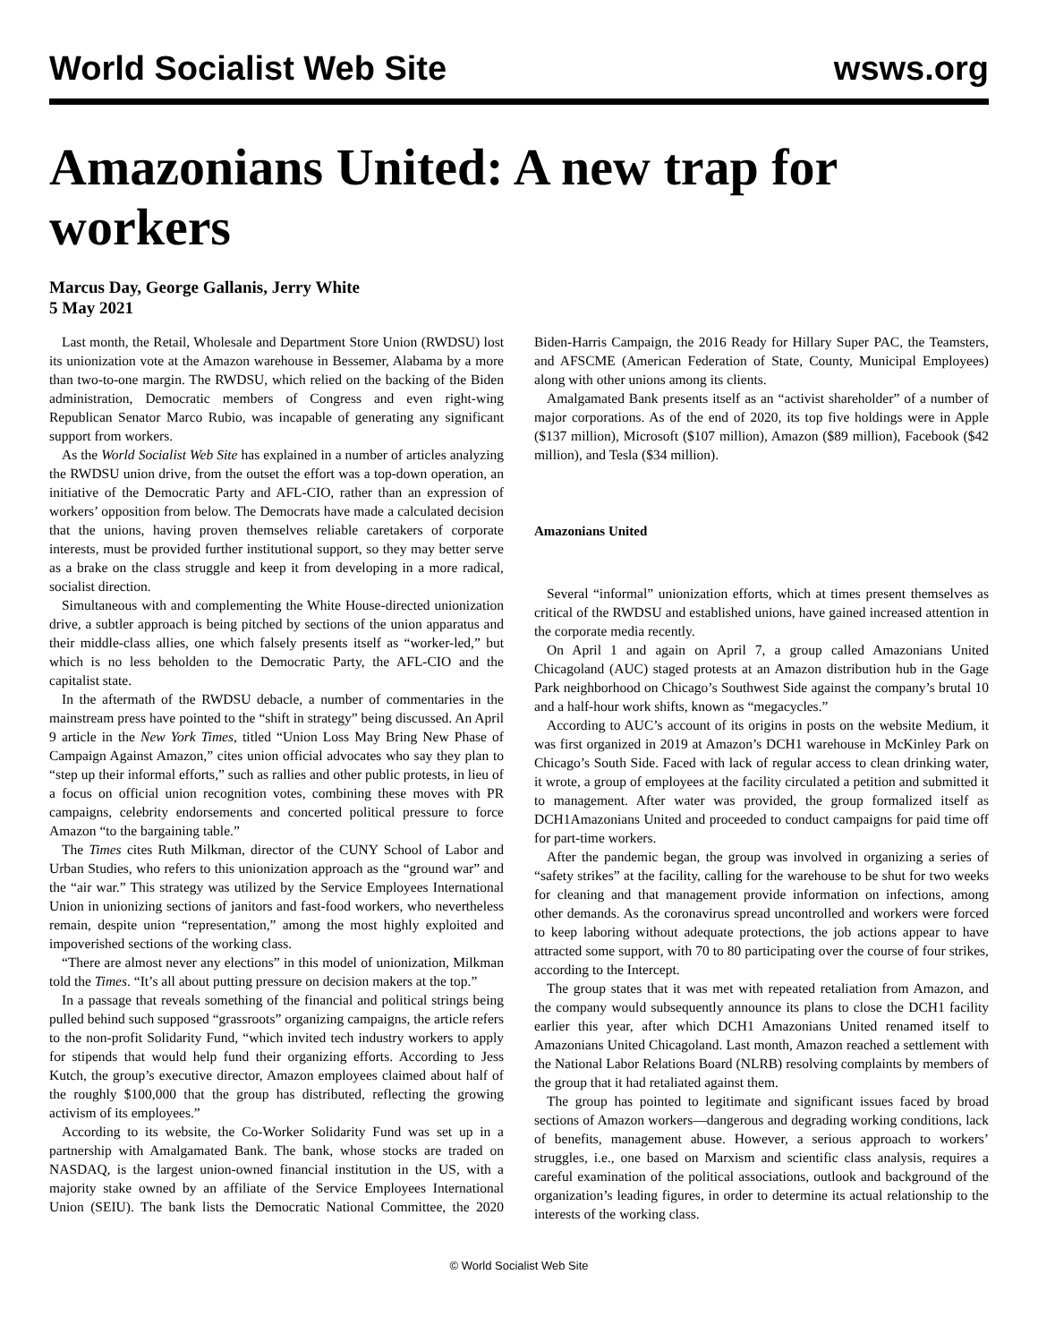World Socialist Web Site
wsws.org
Amazonians United: A new trap for workers
Marcus Day, George Gallanis, Jerry White
5 May 2021
Last month, the Retail, Wholesale and Department Store Union (RWDSU) lost its unionization vote at the Amazon warehouse in Bessemer, Alabama by a more than two-to-one margin. The RWDSU, which relied on the backing of the Biden administration, Democratic members of Congress and even right-wing Republican Senator Marco Rubio, was incapable of generating any significant support from workers.
As the World Socialist Web Site has explained in a number of articles analyzing the RWDSU union drive, from the outset the effort was a top-down operation, an initiative of the Democratic Party and AFL-CIO, rather than an expression of workers’ opposition from below. The Democrats have made a calculated decision that the unions, having proven themselves reliable caretakers of corporate interests, must be provided further institutional support, so they may better serve as a brake on the class struggle and keep it from developing in a more radical, socialist direction.
Simultaneous with and complementing the White House-directed unionization drive, a subtler approach is being pitched by sections of the union apparatus and their middle-class allies, one which falsely presents itself as “worker-led,” but which is no less beholden to the Democratic Party, the AFL-CIO and the capitalist state.
In the aftermath of the RWDSU debacle, a number of commentaries in the mainstream press have pointed to the “shift in strategy” being discussed. An April 9 article in the New York Times, titled “Union Loss May Bring New Phase of Campaign Against Amazon,” cites union official advocates who say they plan to “step up their informal efforts,” such as rallies and other public protests, in lieu of a focus on official union recognition votes, combining these moves with PR campaigns, celebrity endorsements and concerted political pressure to force Amazon “to the bargaining table.”
The Times cites Ruth Milkman, director of the CUNY School of Labor and Urban Studies, who refers to this unionization approach as the “ground war” and the “air war.” This strategy was utilized by the Service Employees International Union in unionizing sections of janitors and fast-food workers, who nevertheless remain, despite union “representation,” among the most highly exploited and impoverished sections of the working class.
“There are almost never any elections” in this model of unionization, Milkman told the Times. “It’s all about putting pressure on decision makers at the top.”
In a passage that reveals something of the financial and political strings being pulled behind such supposed “grassroots” organizing campaigns, the article refers to the non-profit Solidarity Fund, “which invited tech industry workers to apply for stipends that would help fund their organizing efforts. According to Jess Kutch, the group’s executive director, Amazon employees claimed about half of the roughly $100,000 that the group has distributed, reflecting the growing activism of its employees.”
According to its website, the Co-Worker Solidarity Fund was set up in a partnership with Amalgamated Bank. The bank, whose stocks are traded on NASDAQ, is the largest union-owned financial institution in the US, with a majority stake owned by an affiliate of the Service Employees International Union (SEIU). The bank lists the Democratic National Committee, the 2020 Biden-Harris Campaign, the 2016 Ready for Hillary Super PAC, the Teamsters, and AFSCME (American Federation of State, County, Municipal Employees) along with other unions among its clients.
Amalgamated Bank presents itself as an “activist shareholder” of a number of major corporations. As of the end of 2020, its top five holdings were in Apple ($137 million), Microsoft ($107 million), Amazon ($89 million), Facebook ($42 million), and Tesla ($34 million).
Amazonians United
Several “informal” unionization efforts, which at times present themselves as critical of the RWDSU and established unions, have gained increased attention in the corporate media recently.
On April 1 and again on April 7, a group called Amazonians United Chicagoland (AUC) staged protests at an Amazon distribution hub in the Gage Park neighborhood on Chicago’s Southwest Side against the company’s brutal 10 and a half-hour work shifts, known as “megacycles.”
According to AUC’s account of its origins in posts on the website Medium, it was first organized in 2019 at Amazon’s DCH1 warehouse in McKinley Park on Chicago’s South Side. Faced with lack of regular access to clean drinking water, it wrote, a group of employees at the facility circulated a petition and submitted it to management. After water was provided, the group formalized itself as DCH1Amazonians United and proceeded to conduct campaigns for paid time off for part-time workers.
After the pandemic began, the group was involved in organizing a series of “safety strikes” at the facility, calling for the warehouse to be shut for two weeks for cleaning and that management provide information on infections, among other demands. As the coronavirus spread uncontrolled and workers were forced to keep laboring without adequate protections, the job actions appear to have attracted some support, with 70 to 80 participating over the course of four strikes, according to the Intercept.
The group states that it was met with repeated retaliation from Amazon, and the company would subsequently announce its plans to close the DCH1 facility earlier this year, after which DCH1 Amazonians United renamed itself to Amazonians United Chicagoland. Last month, Amazon reached a settlement with the National Labor Relations Board (NLRB) resolving complaints by members of the group that it had retaliated against them.
The group has pointed to legitimate and significant issues faced by broad sections of Amazon workers—dangerous and degrading working conditions, lack of benefits, management abuse. However, a serious approach to workers’ struggles, i.e., one based on Marxism and scientific class analysis, requires a careful examination of the political associations, outlook and background of the organization’s leading figures, in order to determine its actual relationship to the interests of the working class.
© World Socialist Web Site